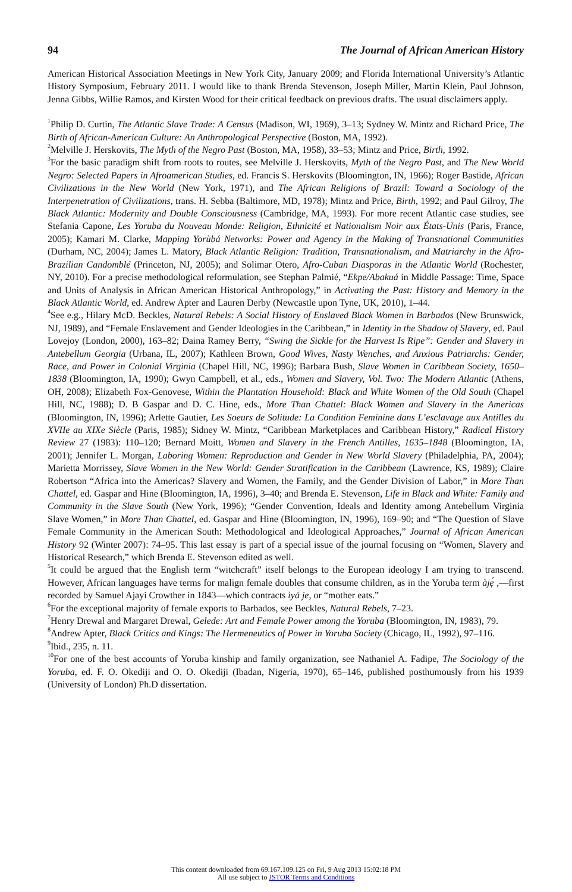94 The Journal of African American History
American Historical Association Meetings in New York City, January 2009; and Florida International University’s Atlantic History Symposium, February 2011. I would like to thank Brenda Stevenson, Joseph Miller, Martin Klein, Paul Johnson, Jenna Gibbs, Willie Ramos, and Kirsten Wood for their critical feedback on previous drafts. The usual disclaimers apply.
<sup>1</sup> Philip D. Curtin, The Atlantic Slave Trade: A Census (Madison, WI, 1969), 3–13; Sydney W. Mintz and Richard Price, The Birth of African-American Culture: An Anthropological Perspective (Boston, MA, 1992).
<sup>2</sup> Melville J. Herskovits, The Myth of the Negro Past (Boston, MA, 1958), 33–53; Mintz and Price, Birth, 1992.
<sup>3</sup> For the basic paradigm shift from roots to routes, see Melville J. Herskovits, Myth of the Negro Past, and The New World Negro: Selected Papers in Afroamerican Studies, ed. Francis S. Herskovits (Bloomington, IN, 1966); Roger Bastide, African Civilizations in the New World (New York, 1971), and The African Religions of Brazil: Toward a Sociology of the Interpenetration of Civilizations, trans. H. Sebba (Baltimore, MD, 1978); Mintz and Price, Birth, 1992; and Paul Gilroy, The Black Atlantic: Modernity and Double Consciousness (Cambridge, MA, 1993). For more recent Atlantic case studies, see Stefania Capone, Les Yoruba du Nouveau Monde: Religion, Ethnicité et Nationalism Noir aux États-Unis (Paris, France, 2005); Kamari M. Clarke, Mapping Yorùbá Networks: Power and Agency in the Making of Transnational Communities (Durham, NC, 2004); James L. Matory, Black Atlantic Religion: Tradition, Transnationalism, and Matriarchy in the Afro-Brazilian Candomblé (Princeton, NJ, 2005); and Solimar Otero, Afro-Cuban Diasporas in the Atlantic World (Rochester, NY, 2010). For a precise methodological reformulation, see Stephan Palmié, “Ekpe/Abakuá in Middle Passage: Time, Space and Units of Analysis in African American Historical Anthropology,” in Activating the Past: History and Memory in the Black Atlantic World, ed. Andrew Apter and Lauren Derby (Newcastle upon Tyne, UK, 2010), 1–44.
<sup>4</sup> See e.g., Hilary McD. Beckles, Natural Rebels: A Social History of Enslaved Black Women in Barbados (New Brunswick, NJ, 1989), and “Female Enslavement and Gender Ideologies in the Caribbean,” in Identity in the Shadow of Slavery, ed. Paul Lovejoy (London, 2000), 163–82; Daina Ramey Berry, “Swing the Sickle for the Harvest Is Ripe”: Gender and Slavery in Antebellum Georgia (Urbana, IL, 2007); Kathleen Brown, Good Wives, Nasty Wenches, and Anxious Patriarchs: Gender, Race, and Power in Colonial Virginia (Chapel Hill, NC, 1996); Barbara Bush, Slave Women in Caribbean Society, 1650–1838 (Bloomington, IA, 1990); Gwyn Campbell, et al., eds., Women and Slavery, Vol. Two: The Modern Atlantic (Athens, OH, 2008); Elizabeth Fox-Genovese, Within the Plantation Household: Black and White Women of the Old South (Chapel Hill, NC, 1988); D. B Gaspar and D. C. Hine, eds., More Than Chattel: Black Women and Slavery in the Americas (Bloomington, IN, 1996); Arlette Gautier, Les Soeurs de Solitude: La Condition Feminine dans L’esclavage aux Antilles du XVIIe au XIXe Siècle (Paris, 1985); Sidney W. Mintz, “Caribbean Marketplaces and Caribbean History,” Radical History Review 27 (1983): 110–120; Bernard Moitt, Women and Slavery in the French Antilles, 1635–1848 (Bloomington, IA, 2001); Jennifer L. Morgan, Laboring Women: Reproduction and Gender in New World Slavery (Philadelphia, PA, 2004); Marietta Morrissey, Slave Women in the New World: Gender Stratification in the Caribbean (Lawrence, KS, 1989); Claire Robertson “Africa into the Americas? Slavery and Women, the Family, and the Gender Division of Labor,” in More Than Chattel, ed. Gaspar and Hine (Bloomington, IA, 1996), 3–40; and Brenda E. Stevenson, Life in Black and White: Family and Community in the Slave South (New York, 1996); “Gender Convention, Ideals and Identity among Antebellum Virginia Slave Women,” in More Than Chattel, ed. Gaspar and Hine (Bloomington, IN, 1996), 169–90; and “The Question of Slave Female Community in the American South: Methodological and Ideological Approaches,” Journal of African American History 92 (Winter 2007): 74–95. This last essay is part of a special issue of the journal focusing on “Women, Slavery and Historical Research,” which Brenda E. Stevenson edited as well.
<sup>5</sup> It could be argued that the English term “witchcraft” itself belongs to the European ideology I am trying to transcend. However, African languages have terms for malign female doubles that consume children, as in the Yoruba term àjẹ́ ,—first recorded by Samuel Ajayi Crowther in 1843—which contracts ìyá je, or “mother eats.”
<sup>6</sup> For the exceptional majority of female exports to Barbados, see Beckles, Natural Rebels, 7–23.
<sup>7</sup> Henry Drewal and Margaret Drewal, Gelede: Art and Female Power among the Yoruba (Bloomington, IN, 1983), 79.
<sup>8</sup> Andrew Apter, Black Critics and Kings: The Hermeneutics of Power in Yoruba Society (Chicago, IL, 1992), 97–116.
<sup>9</sup> Ibid., 235, n. 11.
<sup>10</sup> For one of the best accounts of Yoruba kinship and family organization, see Nathaniel A. Fadipe, The Sociology of the Yoruba, ed. F. O. Okediji and O. O. Okediji (Ibadan, Nigeria, 1970), 65–146, published posthumously from his 1939 (University of London) Ph.D dissertation.
This content downloaded from 69.167.109.125 on Fri, 9 Aug 2013 15:02:18 PM
All use subject to JSTOR Terms and Conditions